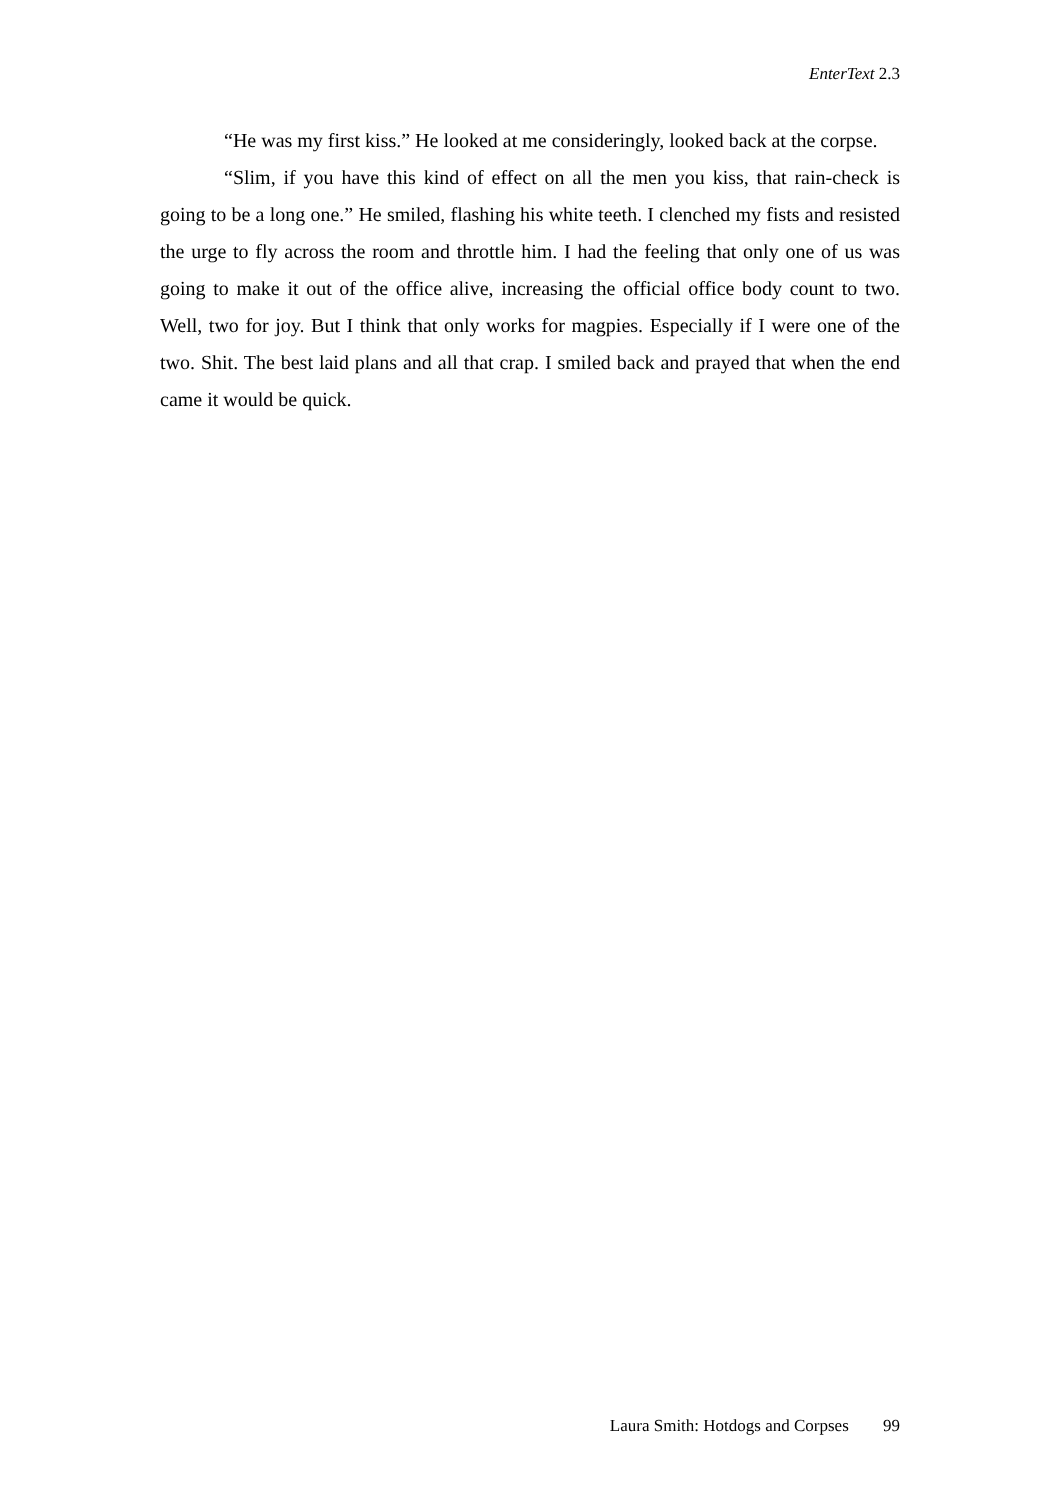EnterText 2.3
“He was my first kiss.” He looked at me consideringly, looked back at the corpse.
“Slim, if you have this kind of effect on all the men you kiss, that rain-check is going to be a long one.” He smiled, flashing his white teeth. I clenched my fists and resisted the urge to fly across the room and throttle him. I had the feeling that only one of us was going to make it out of the office alive, increasing the official office body count to two. Well, two for joy. But I think that only works for magpies. Especially if I were one of the two. Shit. The best laid plans and all that crap. I smiled back and prayed that when the end came it would be quick.
Laura Smith: Hotdogs and Corpses 99